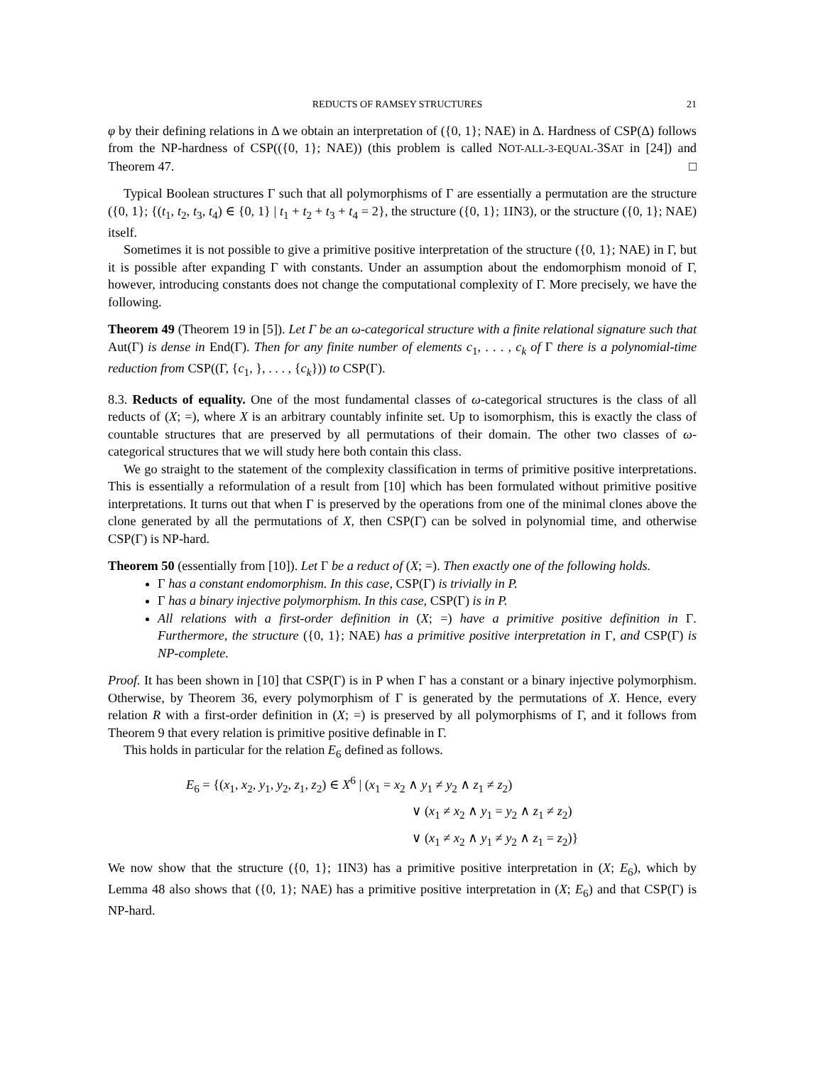REDUCTS OF RAMSEY STRUCTURES 21
φ by their defining relations in Δ we obtain an interpretation of ({0, 1}; NAE) in Δ. Hardness of CSP(Δ) follows from the NP-hardness of CSP(({0, 1}; NAE)) (this problem is called NOT-ALL-3-EQUAL-3SAT in [24]) and Theorem 47. □
Typical Boolean structures Γ such that all polymorphisms of Γ are essentially a permutation are the structure ({0, 1}; {(t<sub>1</sub>, t<sub>2</sub>, t<sub>3</sub>, t<sub>4</sub>) ∈ {0, 1} | t<sub>1</sub> + t<sub>2</sub> + t<sub>3</sub> + t<sub>4</sub> = 2}, the structure ({0, 1}; 1IN3), or the structure ({0, 1}; NAE) itself.
Sometimes it is not possible to give a primitive positive interpretation of the structure ({0, 1}; NAE) in Γ, but it is possible after expanding Γ with constants. Under an assumption about the endomorphism monoid of Γ, however, introducing constants does not change the computational complexity of Γ. More precisely, we have the following.
Theorem 49 (Theorem 19 in [5]). Let Γ be an ω-categorical structure with a finite relational signature such that Aut(Γ) is dense in End(Γ). Then for any finite number of elements c<sub>1</sub>, . . . , c<sub>k</sub> of Γ there is a polynomial-time reduction from CSP((Γ, {c<sub>1</sub>, }, . . . , {c<sub>k</sub>})) to CSP(Γ).
8.3. Reducts of equality. One of the most fundamental classes of ω-categorical structures is the class of all reducts of (X; =), where X is an arbitrary countably infinite set. Up to isomorphism, this is exactly the class of countable structures that are preserved by all permutations of their domain. The other two classes of ω-categorical structures that we will study here both contain this class.
We go straight to the statement of the complexity classification in terms of primitive positive interpretations. This is essentially a reformulation of a result from [10] which has been formulated without primitive positive interpretations. It turns out that when Γ is preserved by the operations from one of the minimal clones above the clone generated by all the permutations of X, then CSP(Γ) can be solved in polynomial time, and otherwise CSP(Γ) is NP-hard.
Theorem 50 (essentially from [10]). Let Γ be a reduct of (X; =). Then exactly one of the following holds.
Γ has a constant endomorphism. In this case, CSP(Γ) is trivially in P.
Γ has a binary injective polymorphism. In this case, CSP(Γ) is in P.
All relations with a first-order definition in (X; =) have a primitive positive definition in Γ. Furthermore, the structure ({0, 1}; NAE) has a primitive positive interpretation in Γ, and CSP(Γ) is NP-complete.
Proof. It has been shown in [10] that CSP(Γ) is in P when Γ has a constant or a binary injective polymorphism. Otherwise, by Theorem 36, every polymorphism of Γ is generated by the permutations of X. Hence, every relation R with a first-order definition in (X; =) is preserved by all polymorphisms of Γ, and it follows from Theorem 9 that every relation is primitive positive definable in Γ.
This holds in particular for the relation E<sub>6</sub> defined as follows.
E<sub>6</sub> = {(x<sub>1</sub>, x<sub>2</sub>, y<sub>1</sub>, y<sub>2</sub>, z<sub>1</sub>, z<sub>2</sub>) ∈ X<sup>6</sup> | (x<sub>1</sub> = x<sub>2</sub> ∧ y<sub>1</sub> ≠ y<sub>2</sub> ∧ z<sub>1</sub> ≠ z<sub>2</sub>)
∨ (x<sub>1</sub> ≠ x<sub>2</sub> ∧ y<sub>1</sub> = y<sub>2</sub> ∧ z<sub>1</sub> ≠ z<sub>2</sub>)
∨ (x<sub>1</sub> ≠ x<sub>2</sub> ∧ y<sub>1</sub> ≠ y<sub>2</sub> ∧ z<sub>1</sub> = z<sub>2</sub>)}
We now show that the structure ({0, 1}; 1IN3) has a primitive positive interpretation in (X; E<sub>6</sub>), which by Lemma 48 also shows that ({0, 1}; NAE) has a primitive positive interpretation in (X; E<sub>6</sub>) and that CSP(Γ) is NP-hard.